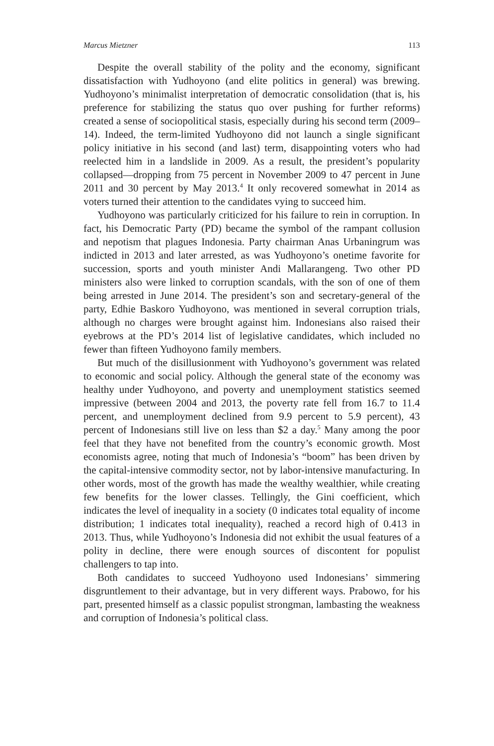Marcus Mietzner 113
Despite the overall stability of the polity and the economy, significant dissatisfaction with Yudhoyono (and elite politics in general) was brewing. Yudhoyono’s minimalist interpretation of democratic consolidation (that is, his preference for stabilizing the status quo over pushing for further reforms) created a sense of sociopolitical stasis, especially during his second term (2009–14). Indeed, the term-limited Yudhoyono did not launch a single significant policy initiative in his second (and last) term, disappointing voters who had reelected him in a landslide in 2009. As a result, the president’s popularity collapsed—dropping from 75 percent in November 2009 to 47 percent in June 2011 and 30 percent by May 2013.<sup>4</sup> It only recovered somewhat in 2014 as voters turned their attention to the candidates vying to succeed him.
Yudhoyono was particularly criticized for his failure to rein in corruption. In fact, his Democratic Party (PD) became the symbol of the rampant collusion and nepotism that plagues Indonesia. Party chairman Anas Urbaningrum was indicted in 2013 and later arrested, as was Yudhoyono’s onetime favorite for succession, sports and youth minister Andi Mallarangeng. Two other PD ministers also were linked to corruption scandals, with the son of one of them being arrested in June 2014. The president’s son and secretary-general of the party, Edhie Baskoro Yudhoyono, was mentioned in several corruption trials, although no charges were brought against him. Indonesians also raised their eyebrows at the PD’s 2014 list of legislative candidates, which included no fewer than fifteen Yudhoyono family members.
But much of the disillusionment with Yudhoyono’s government was related to economic and social policy. Although the general state of the economy was healthy under Yudhoyono, and poverty and unemployment statistics seemed impressive (between 2004 and 2013, the poverty rate fell from 16.7 to 11.4 percent, and unemployment declined from 9.9 percent to 5.9 percent), 43 percent of Indonesians still live on less than $2 a day.<sup>5</sup> Many among the poor feel that they have not benefited from the country’s economic growth. Most economists agree, noting that much of Indonesia’s “boom” has been driven by the capital-intensive commodity sector, not by labor-intensive manufacturing. In other words, most of the growth has made the wealthy wealthier, while creating few benefits for the lower classes. Tellingly, the Gini coefficient, which indicates the level of inequality in a society (0 indicates total equality of income distribution; 1 indicates total inequality), reached a record high of 0.413 in 2013. Thus, while Yudhoyono’s Indonesia did not exhibit the usual features of a polity in decline, there were enough sources of discontent for populist challengers to tap into.
Both candidates to succeed Yudhoyono used Indonesians’ simmering disgruntlement to their advantage, but in very different ways. Prabowo, for his part, presented himself as a classic populist strongman, lambasting the weakness and corruption of Indonesia’s political class.